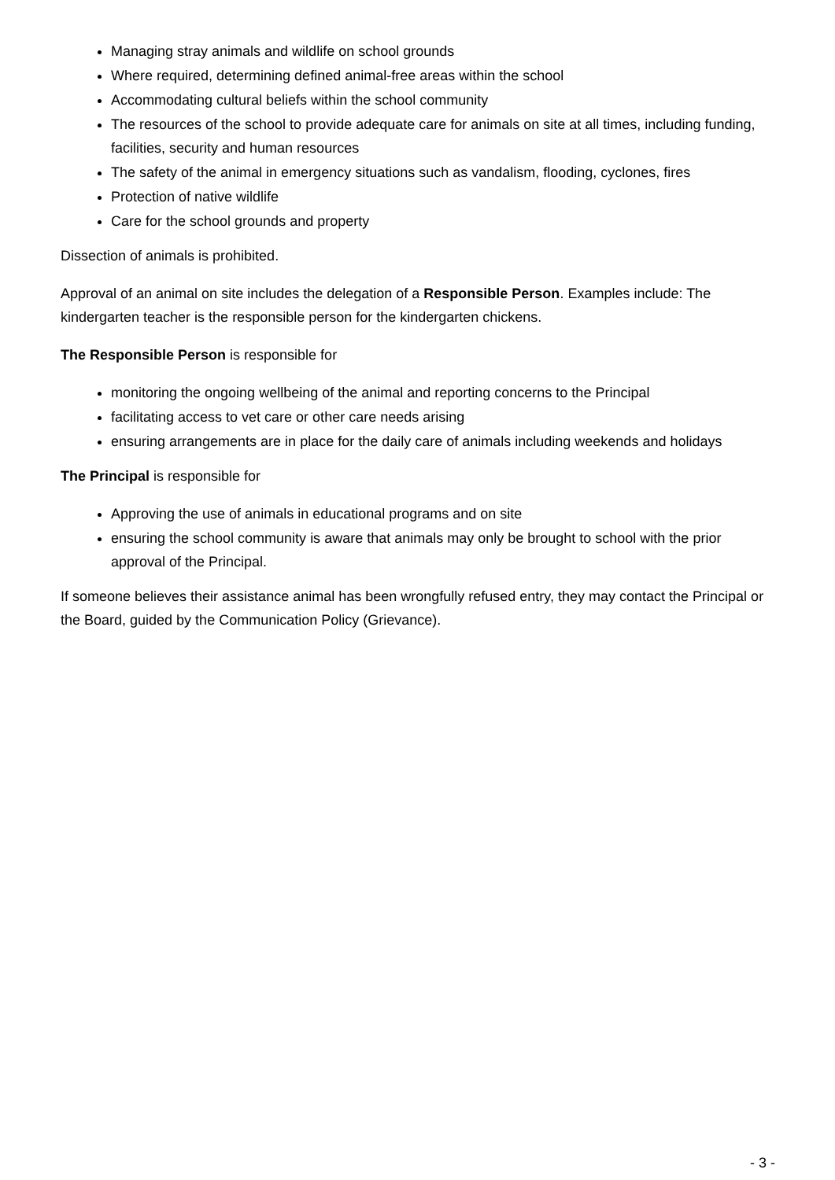Managing stray animals and wildlife on school grounds
Where required, determining defined animal-free areas within the school
Accommodating cultural beliefs within the school community
The resources of the school to provide adequate care for animals on site at all times, including funding, facilities, security and human resources
The safety of the animal in emergency situations such as vandalism, flooding, cyclones, fires
Protection of native wildlife
Care for the school grounds and property
Dissection of animals is prohibited.
Approval of an animal on site includes the delegation of a Responsible Person. Examples include: The kindergarten teacher is the responsible person for the kindergarten chickens.
The Responsible Person is responsible for
monitoring the ongoing wellbeing of the animal and reporting concerns to the Principal
facilitating access to vet care or other care needs arising
ensuring arrangements are in place for the daily care of animals including weekends and holidays
The Principal is responsible for
Approving the use of animals in educational programs and on site
ensuring the school community is aware that animals may only be brought to school with the prior approval of the Principal.
If someone believes their assistance animal has been wrongfully refused entry, they may contact the Principal or the Board, guided by the Communication Policy (Grievance).
- 3 -